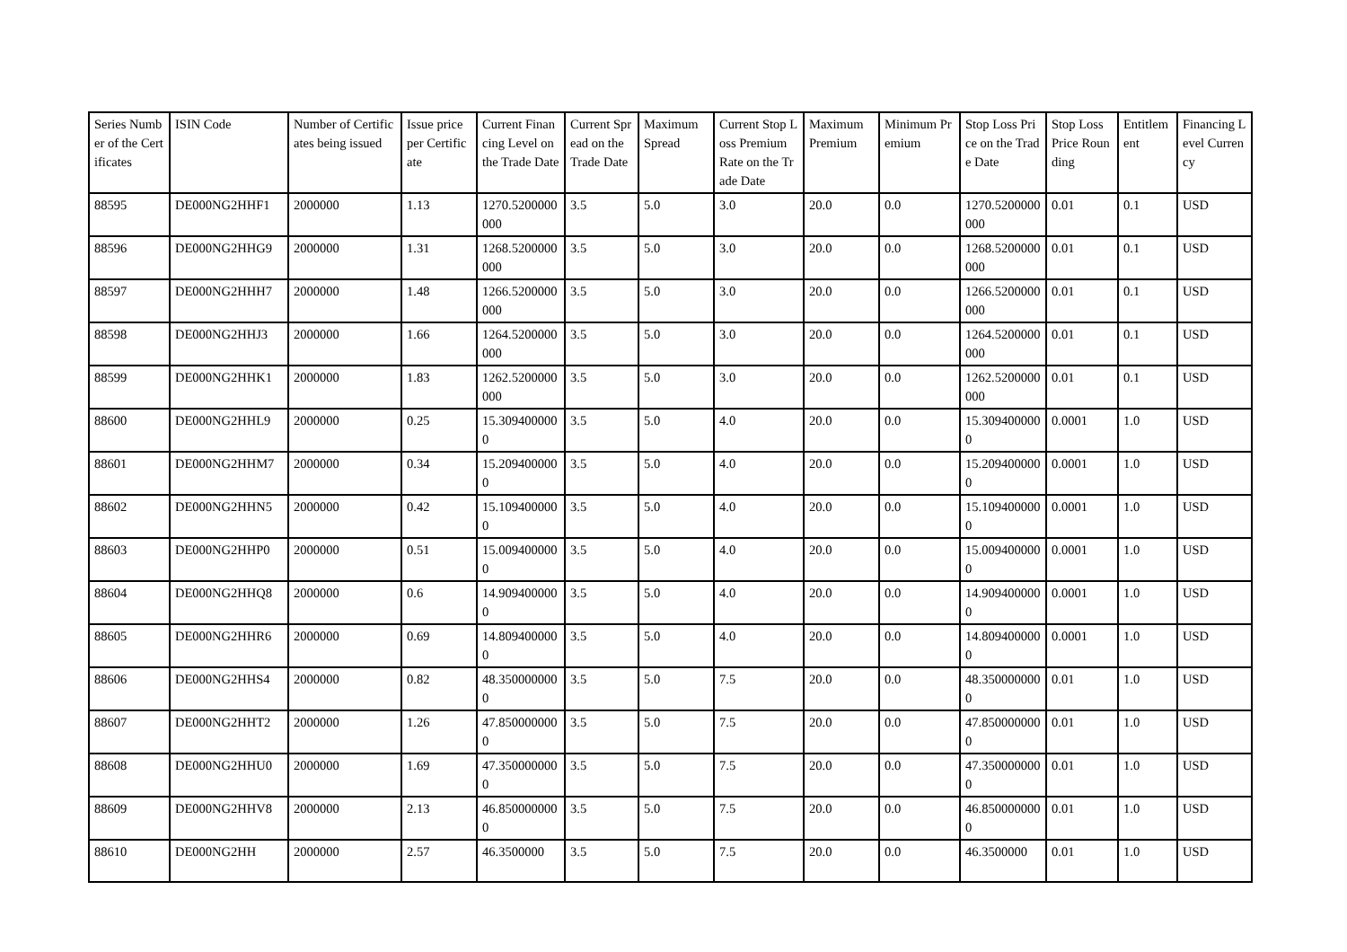| Series Number of the Certificates | ISIN Code | Number of Certificates being issued | Issue price per Certificate | Current Financing Level on the Trade Date | Current Spread on the Trade Date | Maximum Spread | Current Stop Loss Premium Rate on the Trade Date | Maximum Premium | Minimum Premium | Stop Loss Price on the Trade Date | Stop Loss Price Rounding | Entitlement | Financing Level Currency |
| --- | --- | --- | --- | --- | --- | --- | --- | --- | --- | --- | --- | --- | --- |
| 88595 | DE000NG2HHF1 | 2000000 | 1.13 | 1270.5200000000 | 3.5 | 5.0 | 3.0 | 20.0 | 0.0 | 1270.5200000000 | 0.01 | 0.1 | USD |
| 88596 | DE000NG2HHG9 | 2000000 | 1.31 | 1268.5200000000 | 3.5 | 5.0 | 3.0 | 20.0 | 0.0 | 1268.5200000000 | 0.01 | 0.1 | USD |
| 88597 | DE000NG2HHH7 | 2000000 | 1.48 | 1266.5200000000 | 3.5 | 5.0 | 3.0 | 20.0 | 0.0 | 1266.5200000000 | 0.01 | 0.1 | USD |
| 88598 | DE000NG2HHJ3 | 2000000 | 1.66 | 1264.5200000000 | 3.5 | 5.0 | 3.0 | 20.0 | 0.0 | 1264.5200000000 | 0.01 | 0.1 | USD |
| 88599 | DE000NG2HHK1 | 2000000 | 1.83 | 1262.5200000000 | 3.5 | 5.0 | 3.0 | 20.0 | 0.0 | 1262.5200000000 | 0.01 | 0.1 | USD |
| 88600 | DE000NG2HHL9 | 2000000 | 0.25 | 15.3094000000 | 3.5 | 5.0 | 4.0 | 20.0 | 0.0 | 15.3094000000 | 0.0001 | 1.0 | USD |
| 88601 | DE000NG2HHM7 | 2000000 | 0.34 | 15.2094000000 | 3.5 | 5.0 | 4.0 | 20.0 | 0.0 | 15.2094000000 | 0.0001 | 1.0 | USD |
| 88602 | DE000NG2HHN5 | 2000000 | 0.42 | 15.1094000000 | 3.5 | 5.0 | 4.0 | 20.0 | 0.0 | 15.1094000000 | 0.0001 | 1.0 | USD |
| 88603 | DE000NG2HHP0 | 2000000 | 0.51 | 15.0094000000 | 3.5 | 5.0 | 4.0 | 20.0 | 0.0 | 15.0094000000 | 0.0001 | 1.0 | USD |
| 88604 | DE000NG2HHQ8 | 2000000 | 0.6 | 14.9094000000 | 3.5 | 5.0 | 4.0 | 20.0 | 0.0 | 14.9094000000 | 0.0001 | 1.0 | USD |
| 88605 | DE000NG2HHR6 | 2000000 | 0.69 | 14.8094000000 | 3.5 | 5.0 | 4.0 | 20.0 | 0.0 | 14.8094000000 | 0.0001 | 1.0 | USD |
| 88606 | DE000NG2HHS4 | 2000000 | 0.82 | 48.3500000000 | 3.5 | 5.0 | 7.5 | 20.0 | 0.0 | 48.3500000000 | 0.01 | 1.0 | USD |
| 88607 | DE000NG2HHT2 | 2000000 | 1.26 | 47.8500000000 | 3.5 | 5.0 | 7.5 | 20.0 | 0.0 | 47.8500000000 | 0.01 | 1.0 | USD |
| 88608 | DE000NG2HHU0 | 2000000 | 1.69 | 47.3500000000 | 3.5 | 5.0 | 7.5 | 20.0 | 0.0 | 47.3500000000 | 0.01 | 1.0 | USD |
| 88609 | DE000NG2HHV8 | 2000000 | 2.13 | 46.8500000000 | 3.5 | 5.0 | 7.5 | 20.0 | 0.0 | 46.8500000000 | 0.01 | 1.0 | USD |
| 88610 | DE000NG2HH | 2000000 | 2.57 | 46.3500000 | 3.5 | 5.0 | 7.5 | 20.0 | 0.0 | 46.3500000 | 0.01 | 1.0 | USD |